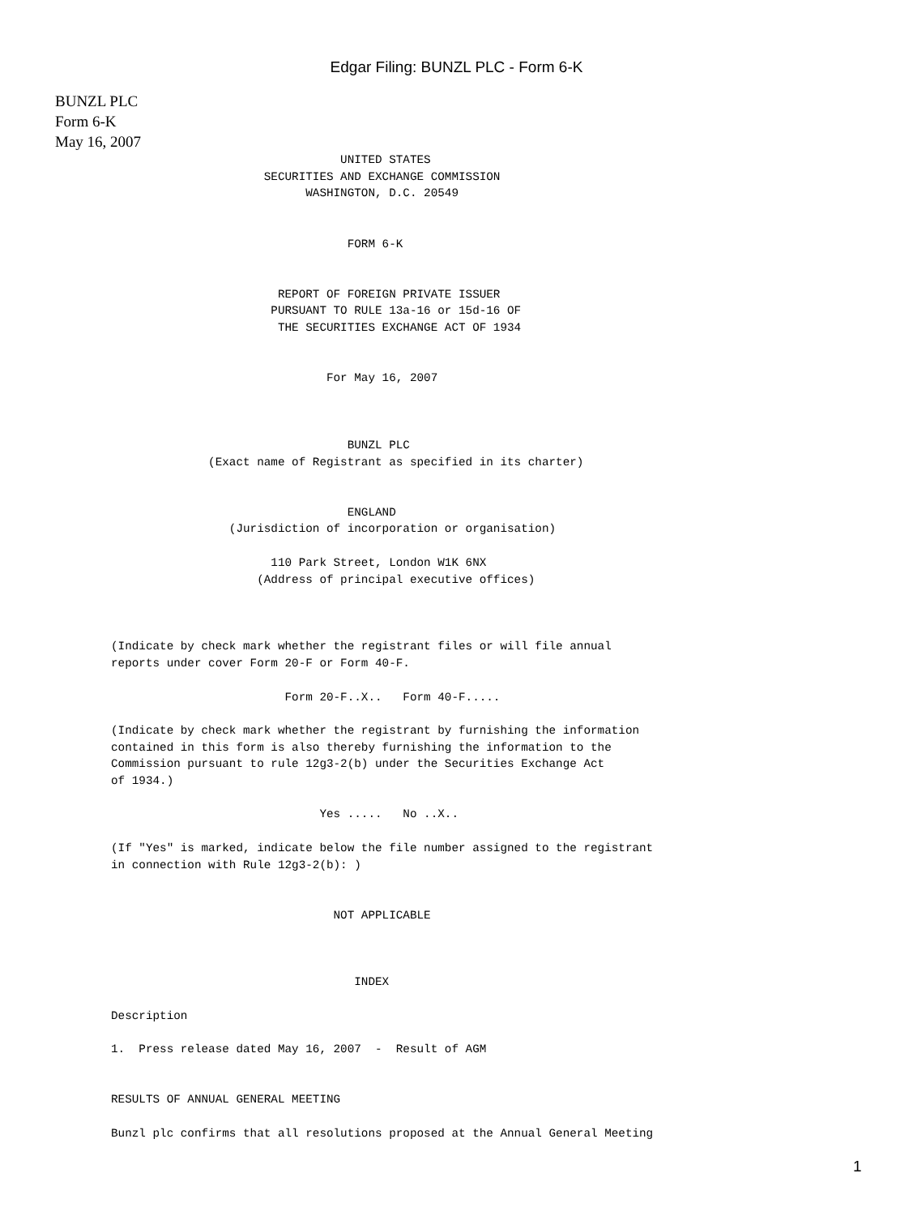Edgar Filing: BUNZL PLC - Form 6-K
BUNZL PLC
Form 6-K
May 16, 2007
                                 UNITED STATES
                      SECURITIES AND EXCHANGE COMMISSION
                            WASHINGTON, D.C. 20549


                                  FORM 6-K


                        REPORT OF FOREIGN PRIVATE ISSUER
                       PURSUANT TO RULE 13a-16 or 15d-16 OF
                        THE SECURITIES EXCHANGE ACT OF 1934


                               For May 16, 2007



                                  BUNZL PLC
              (Exact name of Registrant as specified in its charter)


                                  ENGLAND
                 (Jurisdiction of incorporation or organisation)

                       110 Park Street, London W1K 6NX
                     (Address of principal executive offices)



(Indicate by check mark whether the registrant files or will file annual
reports under cover Form 20-F or Form 40-F.

                         Form 20-F..X..   Form 40-F.....

(Indicate by check mark whether the registrant by furnishing the information
contained in this form is also thereby furnishing the information to the
Commission pursuant to rule 12g3-2(b) under the Securities Exchange Act
of 1934.)

                              Yes .....   No ..X..

(If "Yes" is marked, indicate below the file number assigned to the registrant
in connection with Rule 12g3-2(b): )


                                NOT APPLICABLE



                                   INDEX

Description

1.  Press release dated May 16, 2007  -  Result of AGM


RESULTS OF ANNUAL GENERAL MEETING

Bunzl plc confirms that all resolutions proposed at the Annual General Meeting
1